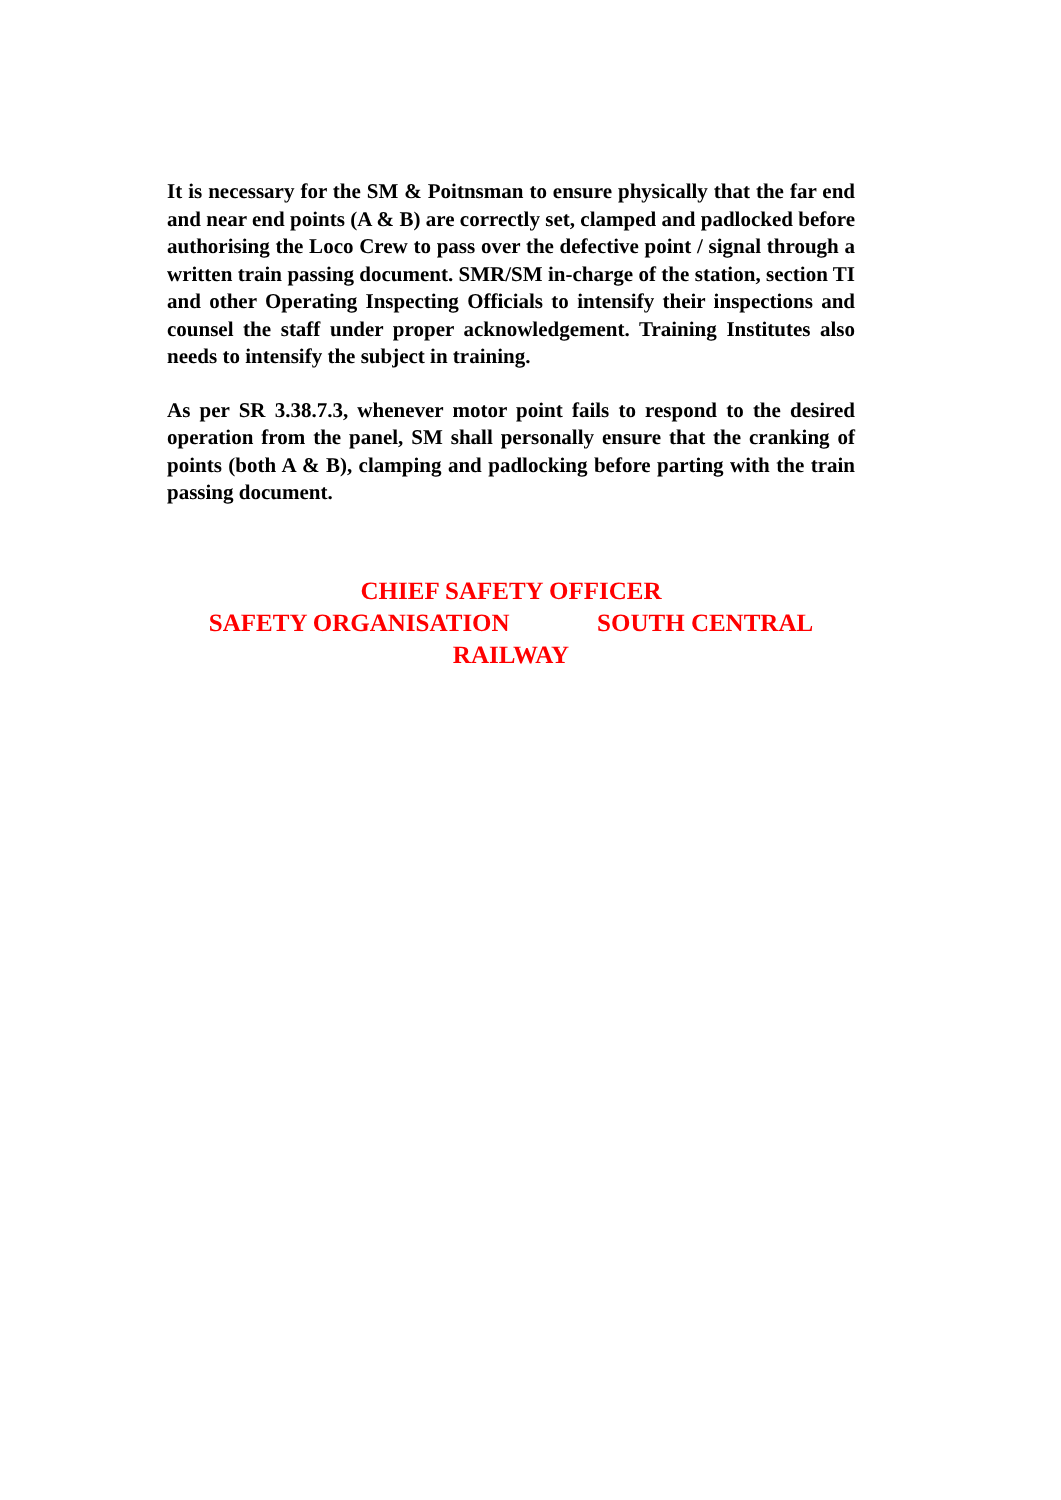It is necessary for the SM & Poitnsman to ensure physically that the far end and near end points (A & B) are correctly set, clamped and padlocked before authorising the Loco Crew to pass over the defective point / signal through a written train passing document. SMR/SM in-charge of the station, section TI and other Operating Inspecting Officials to intensify their inspections and counsel the staff under proper acknowledgement. Training Institutes also needs to intensify the subject in training.
As per SR 3.38.7.3, whenever motor point fails to respond to the desired operation from the panel, SM shall personally ensure that the cranking of points (both A & B), clamping and padlocking before parting with the train passing document.
CHIEF SAFETY OFFICER
SAFETY ORGANISATION SOUTH CENTRAL
RAILWAY